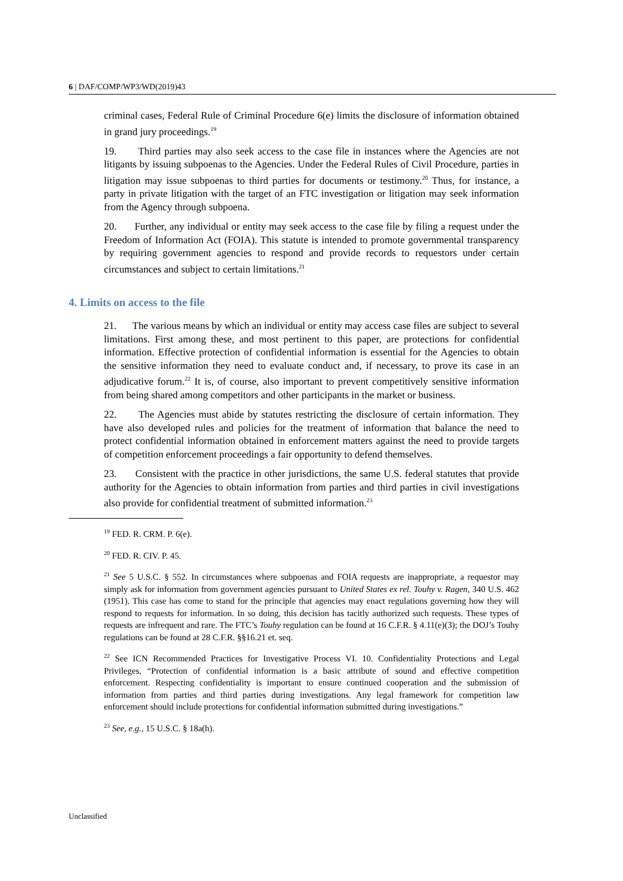6 | DAF/COMP/WP3/WD(2019)43
criminal cases, Federal Rule of Criminal Procedure 6(e) limits the disclosure of information obtained in grand jury proceedings.<sup>19</sup>
19. Third parties may also seek access to the case file in instances where the Agencies are not litigants by issuing subpoenas to the Agencies. Under the Federal Rules of Civil Procedure, parties in litigation may issue subpoenas to third parties for documents or testimony.<sup>20</sup> Thus, for instance, a party in private litigation with the target of an FTC investigation or litigation may seek information from the Agency through subpoena.
20. Further, any individual or entity may seek access to the case file by filing a request under the Freedom of Information Act (FOIA). This statute is intended to promote governmental transparency by requiring government agencies to respond and provide records to requestors under certain circumstances and subject to certain limitations.<sup>21</sup>
4. Limits on access to the file
21. The various means by which an individual or entity may access case files are subject to several limitations. First among these, and most pertinent to this paper, are protections for confidential information. Effective protection of confidential information is essential for the Agencies to obtain the sensitive information they need to evaluate conduct and, if necessary, to prove its case in an adjudicative forum.<sup>22</sup> It is, of course, also important to prevent competitively sensitive information from being shared among competitors and other participants in the market or business.
22. The Agencies must abide by statutes restricting the disclosure of certain information. They have also developed rules and policies for the treatment of information that balance the need to protect confidential information obtained in enforcement matters against the need to provide targets of competition enforcement proceedings a fair opportunity to defend themselves.
23. Consistent with the practice in other jurisdictions, the same U.S. federal statutes that provide authority for the Agencies to obtain information from parties and third parties in civil investigations also provide for confidential treatment of submitted information.<sup>23</sup>
<sup>19</sup> FED. R. CRM. P. 6(e).
<sup>20</sup> FED. R. CIV. P. 45.
<sup>21</sup> See 5 U.S.C. § 552. In circumstances where subpoenas and FOIA requests are inappropriate, a requestor may simply ask for information from government agencies pursuant to United States ex rel. Touhy v. Ragen, 340 U.S. 462 (1951). This case has come to stand for the principle that agencies may enact regulations governing how they will respond to requests for information. In so doing, this decision has tacitly authorized such requests. These types of requests are infrequent and rare. The FTC’s Touhy regulation can be found at 16 C.F.R. § 4.11(e)(3); the DOJ’s Touhy regulations can be found at 28 C.F.R. §§16.21 et. seq.
<sup>22</sup> See ICN Recommended Practices for Investigative Process VI. 10. Confidentiality Protections and Legal Privileges, “Protection of confidential information is a basic attribute of sound and effective competition enforcement. Respecting confidentiality is important to ensure continued cooperation and the submission of information from parties and third parties during investigations. Any legal framework for competition law enforcement should include protections for confidential information submitted during investigations.”
<sup>23</sup> See, e.g., 15 U.S.C. § 18a(h).
Unclassified